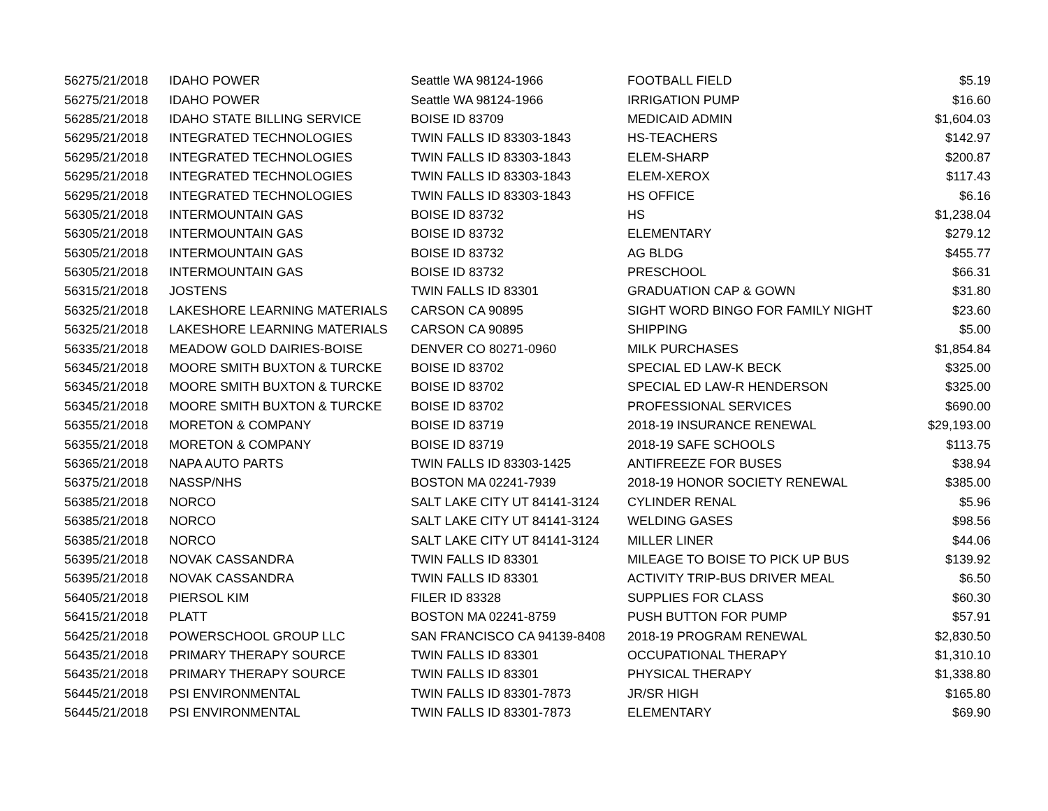| 5627 | 5/21/2018 | IDAHO POWER | Seattle WA 98124-1966 | FOOTBALL FIELD | $5.19 |
| 5627 | 5/21/2018 | IDAHO POWER | Seattle WA 98124-1966 | IRRIGATION PUMP | $16.60 |
| 5628 | 5/21/2018 | IDAHO STATE BILLING SERVICE | BOISE ID 83709 | MEDICAID ADMIN | $1,604.03 |
| 5629 | 5/21/2018 | INTEGRATED TECHNOLOGIES | TWIN FALLS ID 83303-1843 | HS-TEACHERS | $142.97 |
| 5629 | 5/21/2018 | INTEGRATED TECHNOLOGIES | TWIN FALLS ID 83303-1843 | ELEM-SHARP | $200.87 |
| 5629 | 5/21/2018 | INTEGRATED TECHNOLOGIES | TWIN FALLS ID 83303-1843 | ELEM-XEROX | $117.43 |
| 5629 | 5/21/2018 | INTEGRATED TECHNOLOGIES | TWIN FALLS ID 83303-1843 | HS OFFICE | $6.16 |
| 5630 | 5/21/2018 | INTERMOUNTAIN GAS | BOISE ID 83732 | HS | $1,238.04 |
| 5630 | 5/21/2018 | INTERMOUNTAIN GAS | BOISE ID 83732 | ELEMENTARY | $279.12 |
| 5630 | 5/21/2018 | INTERMOUNTAIN GAS | BOISE ID 83732 | AG BLDG | $455.77 |
| 5630 | 5/21/2018 | INTERMOUNTAIN GAS | BOISE ID 83732 | PRESCHOOL | $66.31 |
| 5631 | 5/21/2018 | JOSTENS | TWIN FALLS ID 83301 | GRADUATION CAP & GOWN | $31.80 |
| 5632 | 5/21/2018 | LAKESHORE LEARNING MATERIALS | CARSON CA 90895 | SIGHT WORD BINGO FOR FAMILY NIGHT | $23.60 |
| 5632 | 5/21/2018 | LAKESHORE LEARNING MATERIALS | CARSON CA 90895 | SHIPPING | $5.00 |
| 5633 | 5/21/2018 | MEADOW GOLD DAIRIES-BOISE | DENVER CO 80271-0960 | MILK PURCHASES | $1,854.84 |
| 5634 | 5/21/2018 | MOORE SMITH BUXTON & TURCKE | BOISE ID 83702 | SPECIAL ED LAW-K BECK | $325.00 |
| 5634 | 5/21/2018 | MOORE SMITH BUXTON & TURCKE | BOISE ID 83702 | SPECIAL ED LAW-R HENDERSON | $325.00 |
| 5634 | 5/21/2018 | MOORE SMITH BUXTON & TURCKE | BOISE ID 83702 | PROFESSIONAL SERVICES | $690.00 |
| 5635 | 5/21/2018 | MORETON & COMPANY | BOISE ID 83719 | 2018-19 INSURANCE RENEWAL | $29,193.00 |
| 5635 | 5/21/2018 | MORETON & COMPANY | BOISE ID 83719 | 2018-19 SAFE SCHOOLS | $113.75 |
| 5636 | 5/21/2018 | NAPA AUTO PARTS | TWIN FALLS ID 83303-1425 | ANTIFREEZE FOR BUSES | $38.94 |
| 5637 | 5/21/2018 | NASSP/NHS | BOSTON MA 02241-7939 | 2018-19 HONOR SOCIETY RENEWAL | $385.00 |
| 5638 | 5/21/2018 | NORCO | SALT LAKE CITY UT 84141-3124 | CYLINDER RENAL | $5.96 |
| 5638 | 5/21/2018 | NORCO | SALT LAKE CITY UT 84141-3124 | WELDING GASES | $98.56 |
| 5638 | 5/21/2018 | NORCO | SALT LAKE CITY UT 84141-3124 | MILLER LINER | $44.06 |
| 5639 | 5/21/2018 | NOVAK CASSANDRA | TWIN FALLS ID 83301 | MILEAGE TO BOISE TO PICK UP BUS | $139.92 |
| 5639 | 5/21/2018 | NOVAK CASSANDRA | TWIN FALLS ID 83301 | ACTIVITY TRIP-BUS DRIVER MEAL | $6.50 |
| 5640 | 5/21/2018 | PIERSOL KIM | FILER ID 83328 | SUPPLIES FOR CLASS | $60.30 |
| 5641 | 5/21/2018 | PLATT | BOSTON MA 02241-8759 | PUSH BUTTON FOR PUMP | $57.91 |
| 5642 | 5/21/2018 | POWERSCHOOL GROUP LLC | SAN FRANCISCO CA 94139-8408 | 2018-19 PROGRAM RENEWAL | $2,830.50 |
| 5643 | 5/21/2018 | PRIMARY THERAPY SOURCE | TWIN FALLS ID 83301 | OCCUPATIONAL THERAPY | $1,310.10 |
| 5643 | 5/21/2018 | PRIMARY THERAPY SOURCE | TWIN FALLS ID 83301 | PHYSICAL THERAPY | $1,338.80 |
| 5644 | 5/21/2018 | PSI ENVIRONMENTAL | TWIN FALLS ID 83301-7873 | JR/SR HIGH | $165.80 |
| 5644 | 5/21/2018 | PSI ENVIRONMENTAL | TWIN FALLS ID 83301-7873 | ELEMENTARY | $69.90 |